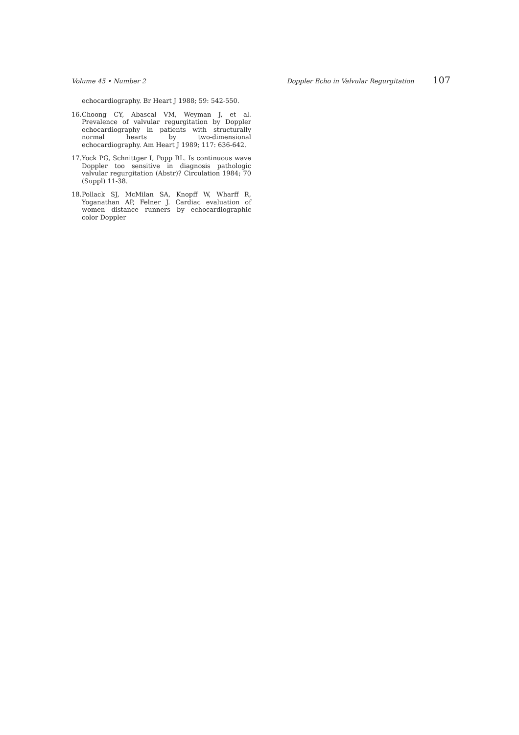Volume 45 • Number 2 Doppler Echo in Valvular Regurgitation 107
echocardiography. Br Heart J 1988; 59: 542-550.
16. Choong CY, Abascal VM, Weyman J, et al. Prevalence of valvular regurgitation by Doppler echocardiography in patients with structurally normal hearts by two-dimensional echocardiography. Am Heart J 1989; 117: 636-642.
17. Yock PG, Schnittger I, Popp RL. Is continuous wave Doppler too sensitive in diagnosis pathologic valvular regurgitation (Abstr)? Circulation 1984; 70 (Suppl) 11-38.
18. Pollack SJ, McMilan SA, Knopff W, Wharff R, Yoganathan AP, Felner J. Cardiac evaluation of women distance runners by echocardiographic color Doppler